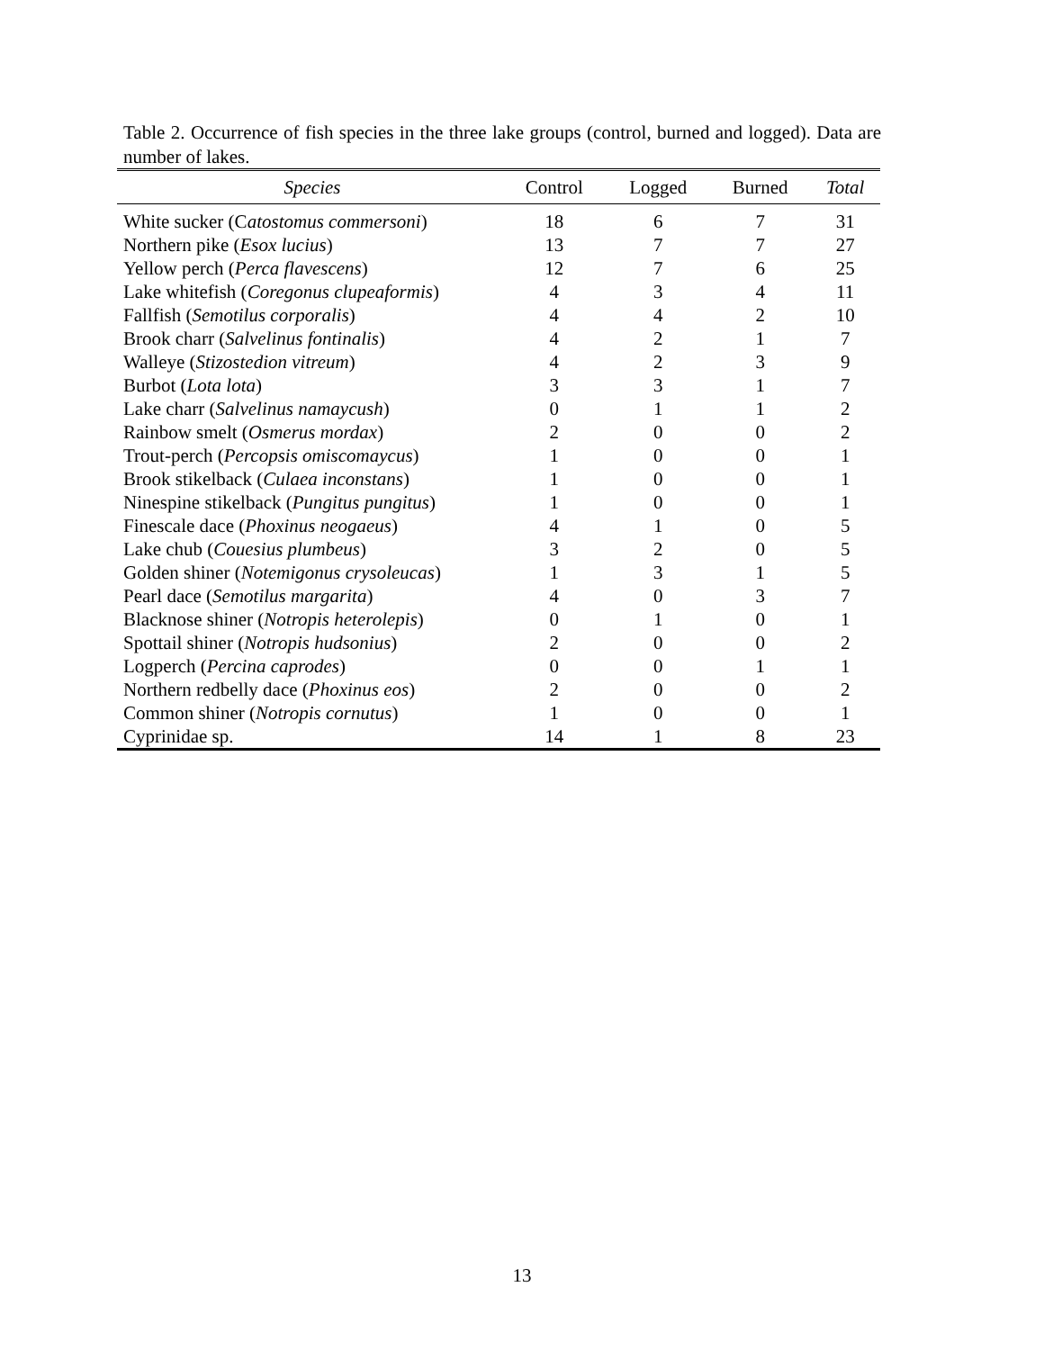Table 2. Occurrence of fish species in the three lake groups (control, burned and logged). Data are number of lakes.
| Species | Control | Logged | Burned | Total |
| --- | --- | --- | --- | --- |
| White sucker (C atostomus commersoni ) | 18 | 6 | 7 | 31 |
| Northern pike ( Esox lucius ) | 13 | 7 | 7 | 27 |
| Yellow perch ( Perca flavescens ) | 12 | 7 | 6 | 25 |
| Lake whitefish ( Coregonus clupeaformis ) | 4 | 3 | 4 | 11 |
| Fallfish ( Semotilus corporalis ) | 4 | 4 | 2 | 10 |
| Brook charr ( Salvelinus fontinalis ) | 4 | 2 | 1 | 7 |
| Walleye ( Stizostedion vitreum ) | 4 | 2 | 3 | 9 |
| Burbot ( Lota lota ) | 3 | 3 | 1 | 7 |
| Lake charr ( Salvelinus namaycush ) | 0 | 1 | 1 | 2 |
| Rainbow smelt ( Osmerus mordax ) | 2 | 0 | 0 | 2 |
| Trout-perch ( Percopsis omiscomaycus ) | 1 | 0 | 0 | 1 |
| Brook stikelback ( Culaea inconstans ) | 1 | 0 | 0 | 1 |
| Ninespine stikelback ( Pungitus pungitus ) | 1 | 0 | 0 | 1 |
| Finescale dace ( Phoxinus neogaeus ) | 4 | 1 | 0 | 5 |
| Lake chub ( Couesius plumbeus ) | 3 | 2 | 0 | 5 |
| Golden shiner ( Notemigonus crysoleucas ) | 1 | 3 | 1 | 5 |
| Pearl dace ( Semotilus margarita ) | 4 | 0 | 3 | 7 |
| Blacknose shiner ( Notropis heterolepis ) | 0 | 1 | 0 | 1 |
| Spottail shiner ( Notropis hudsonius ) | 2 | 0 | 0 | 2 |
| Logperch ( Percina caprodes ) | 0 | 0 | 1 | 1 |
| Northern redbelly dace ( Phoxinus eos ) | 2 | 0 | 0 | 2 |
| Common shiner ( Notropis cornutus ) | 1 | 0 | 0 | 1 |
| Cyprinidae sp. | 14 | 1 | 8 | 23 |
13